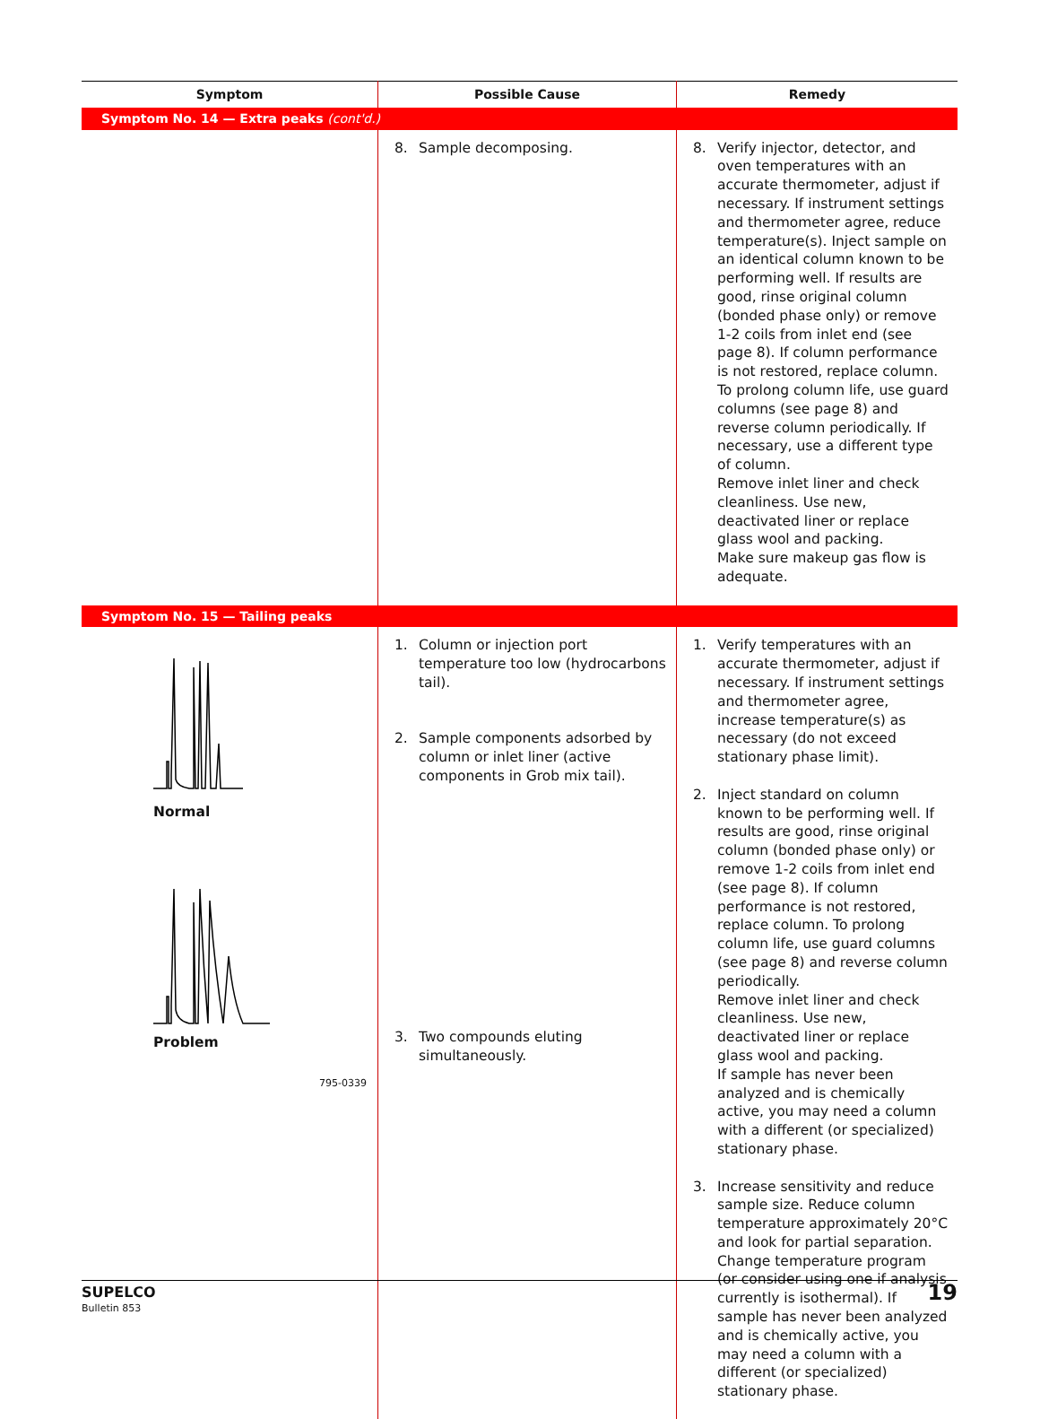| Symptom | Possible Cause | Remedy |
| --- | --- | --- |
| Symptom No. 14 — Extra peaks (cont'd.) | | |
| | 8. Sample decomposing. | 8. Verify injector, detector, and oven temperatures with an accurate thermometer, adjust if necessary. If instrument settings and thermometer agree, reduce temperature(s). Inject sample on an identical column known to be performing well. If results are good, rinse original column (bonded phase only) or remove 1-2 coils from inlet end (see page 8). If column performance is not restored, replace column. To prolong column life, use guard columns (see page 8) and reverse column periodically. If necessary, use a different type of column. Remove inlet liner and check cleanliness. Use new, deactivated liner or replace glass wool and packing. Make sure makeup gas flow is adequate. |
| Symptom No. 15 — Tailing peaks | | |
| Normal Problem 795-0339 | 1. Column or injection port temperature too low (hydrocarbons tail). 2. Sample components adsorbed by column or inlet liner (active components in Grob mix tail). 3. Two compounds eluting simultaneously. | 1. Verify temperatures with an accurate thermometer, adjust if necessary. If instrument settings and thermometer agree, increase temperature(s) as necessary (do not exceed stationary phase limit). 2. Inject standard on column known to be performing well. If results are good, rinse original column (bonded phase only) or remove 1-2 coils from inlet end (see page 8). If column performance is not restored, replace column. To prolong column life, use guard columns (see page 8) and reverse column periodically. Remove inlet liner and check cleanliness. Use new, deactivated liner or replace glass wool and packing. If sample has never been analyzed and is chemically active, you may need a column with a different (or specialized) stationary phase. 3. Increase sensitivity and reduce sample size. Reduce column temperature approximately 20°C and look for partial separation. Change temperature program (or consider using one if analysis currently is isothermal). If sample has never been analyzed and is chemically active, you may need a column with a different (or specialized) stationary phase. |
SUPELCO
Bulletin 853
19